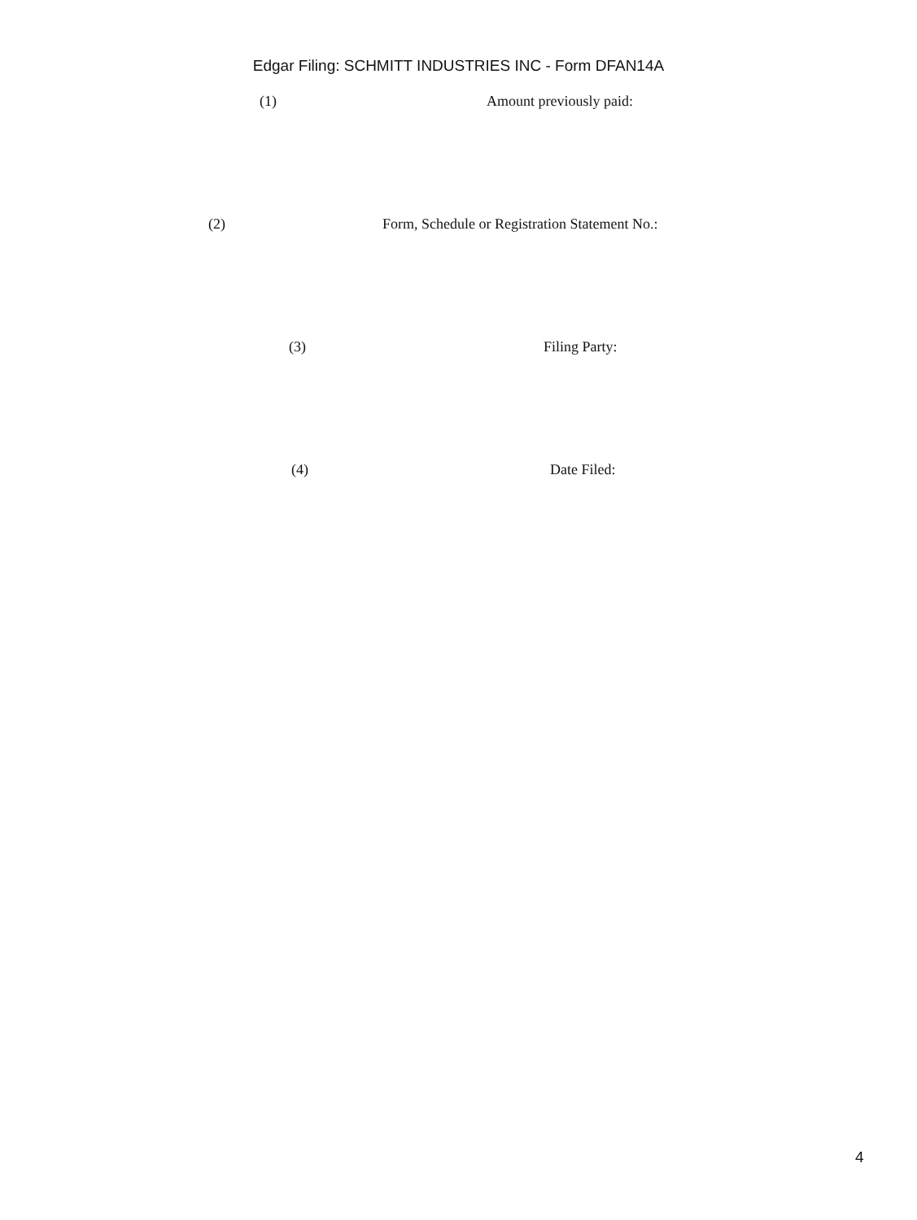Edgar Filing: SCHMITT INDUSTRIES INC - Form DFAN14A
(1) Amount previously paid:
(2) Form, Schedule or Registration Statement No.:
(3) Filing Party:
(4) Date Filed:
4